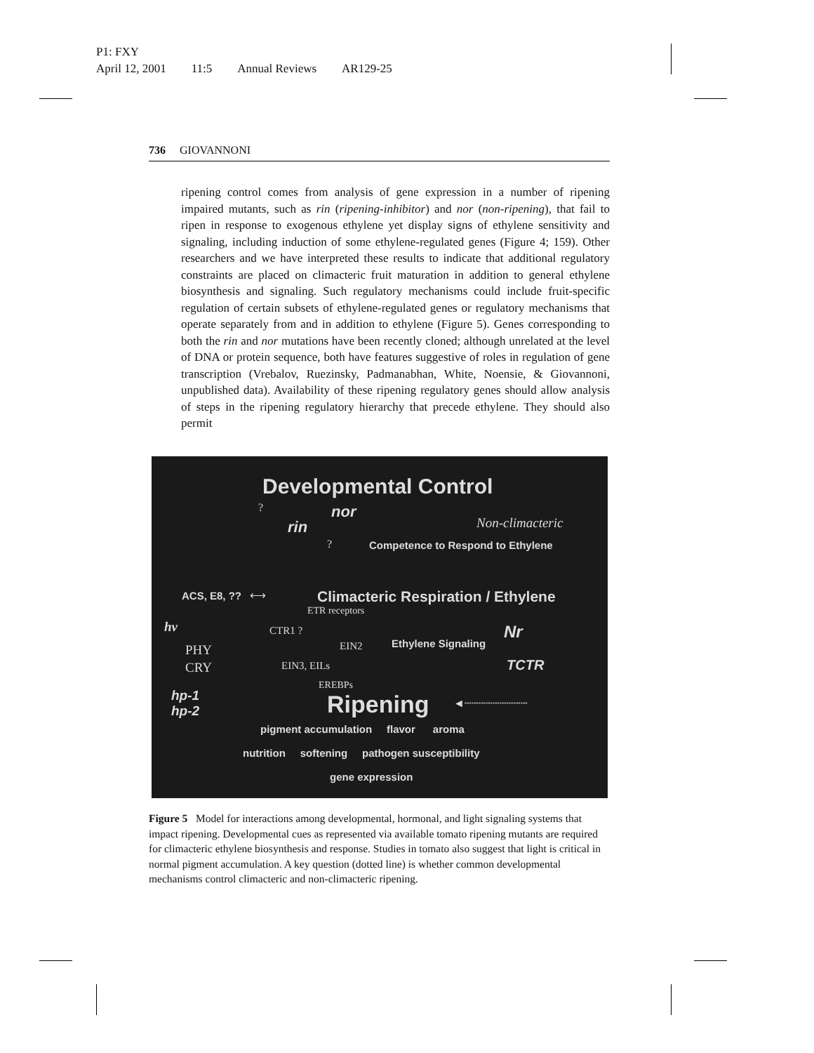P1: FXY
April 12, 2001 11:5 Annual Reviews AR129-25
736 GIOVANNONI
ripening control comes from analysis of gene expression in a number of ripening impaired mutants, such as rin (ripening-inhibitor) and nor (non-ripening), that fail to ripen in response to exogenous ethylene yet display signs of ethylene sensitivity and signaling, including induction of some ethylene-regulated genes (Figure 4; 159). Other researchers and we have interpreted these results to indicate that additional regulatory constraints are placed on climacteric fruit maturation in addition to general ethylene biosynthesis and signaling. Such regulatory mechanisms could include fruit-specific regulation of certain subsets of ethylene-regulated genes or regulatory mechanisms that operate separately from and in addition to ethylene (Figure 5). Genes corresponding to both the rin and nor mutations have been recently cloned; although unrelated at the level of DNA or protein sequence, both have features suggestive of roles in regulation of gene transcription (Vrebalov, Ruezinsky, Padmanabhan, White, Noensie, & Giovannoni, unpublished data). Availability of these ripening regulatory genes should allow analysis of steps in the ripening regulatory hierarchy that precede ethylene. They should also permit
Developmental Control
? nor
rin Non-climacteric
? Competence to Respond to Ethylene
ACS, E8, ?? ⟷ Climacteric Respiration / Ethylene
ETR receptors
hv CTR1 ?
EIN2 Ethylene Signaling
Nr
PHY
CRY EIN3, EILs TCTR
EREBPs
hp-1
hp-2
Ripening ◄┈┈┈┈┈┈┈┈┈
pigment accumulation flavor aroma
nutrition softening pathogen susceptibility
gene expression
Figure 5 Model for interactions among developmental, hormonal, and light signaling systems that impact ripening. Developmental cues as represented via available tomato ripening mutants are required for climacteric ethylene biosynthesis and response. Studies in tomato also suggest that light is critical in normal pigment accumulation. A key question (dotted line) is whether common developmental mechanisms control climacteric and non-climacteric ripening.